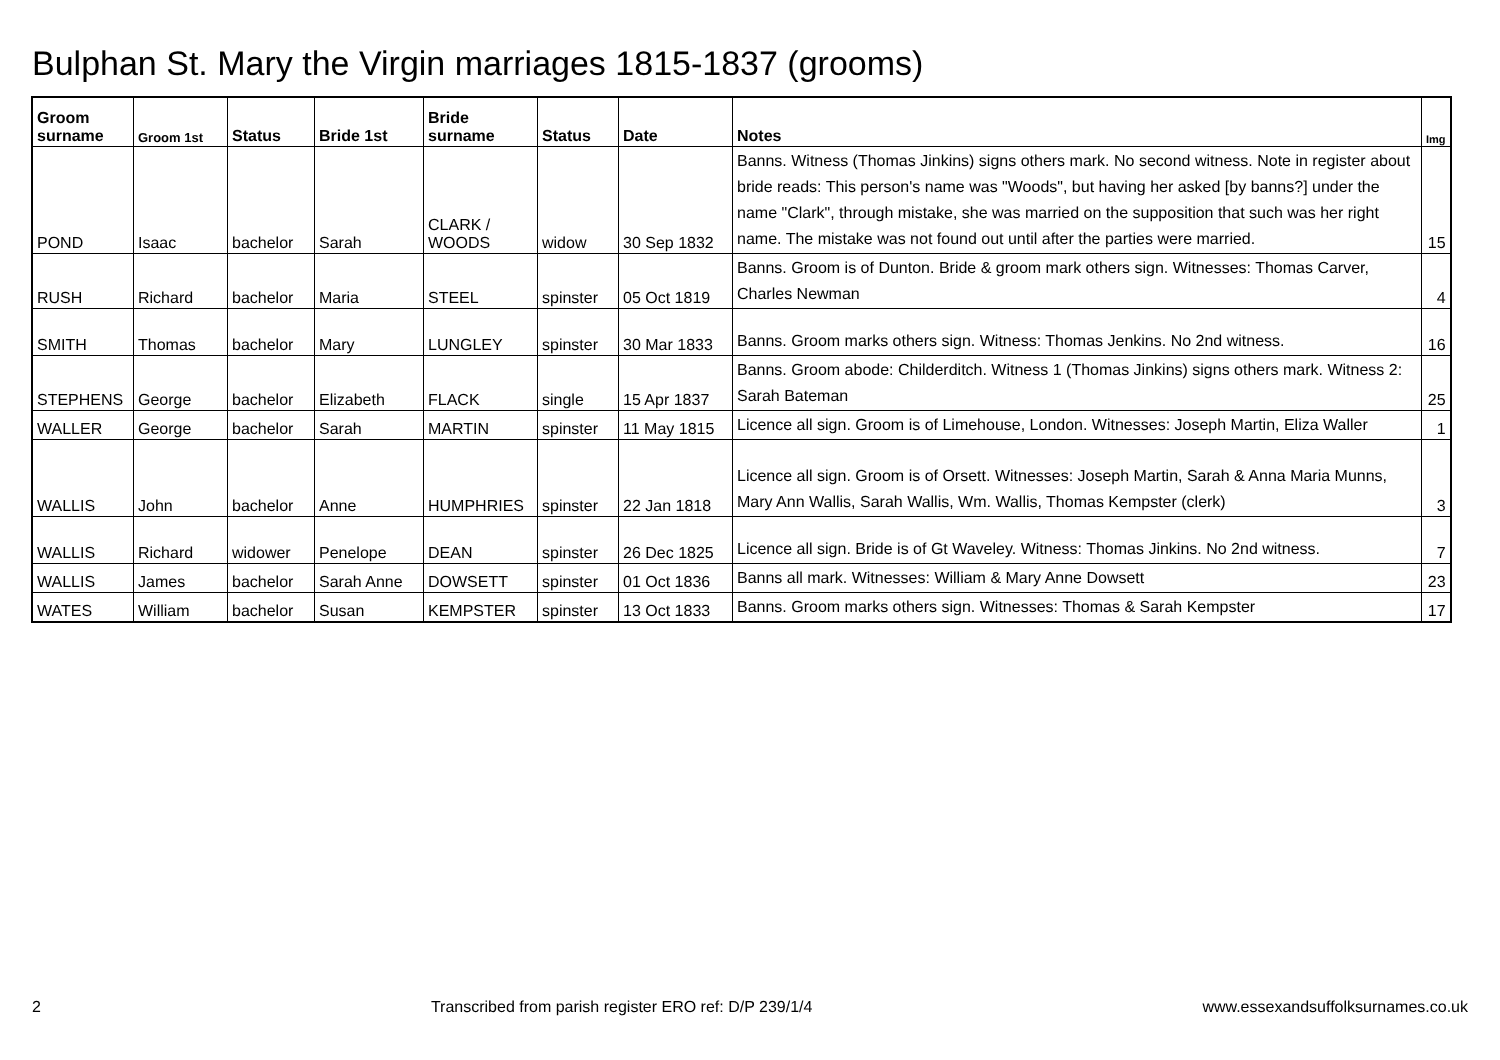Bulphan St. Mary the Virgin marriages 1815-1837 (grooms)
| Groom surname | Groom 1st | Status | Bride 1st | Bride surname | Status | Date | Notes | Img |
| --- | --- | --- | --- | --- | --- | --- | --- | --- |
| POND | Isaac | bachelor | Sarah | CLARK / WOODS | widow | 30 Sep 1832 | Banns. Witness (Thomas Jinkins) signs others mark. No second witness. Note in register about bride reads: This person's name was "Woods", but having her asked [by banns?] under the name "Clark", through mistake, she was married on the supposition that such was her right name. The mistake was not found out until after the parties were married. | 15 |
| RUSH | Richard | bachelor | Maria | STEEL | spinster | 05 Oct 1819 | Banns. Groom is of Dunton. Bride & groom mark others sign. Witnesses: Thomas Carver, Charles Newman | 4 |
| SMITH | Thomas | bachelor | Mary | LUNGLEY | spinster | 30 Mar 1833 | Banns. Groom marks others sign. Witness: Thomas Jenkins. No 2nd witness. | 16 |
| STEPHENS | George | bachelor | Elizabeth | FLACK | single | 15 Apr 1837 | Banns. Groom abode: Childerditch. Witness 1 (Thomas Jinkins) signs others mark. Witness 2: Sarah Bateman | 25 |
| WALLER | George | bachelor | Sarah | MARTIN | spinster | 11 May 1815 | Licence all sign. Groom is of Limehouse, London. Witnesses: Joseph Martin, Eliza Waller | 1 |
| WALLIS | John | bachelor | Anne | HUMPHRIES | spinster | 22 Jan 1818 | Licence all sign. Groom is of Orsett. Witnesses: Joseph Martin, Sarah & Anna Maria Munns, Mary Ann Wallis, Sarah Wallis, Wm. Wallis, Thomas Kempster (clerk) | 3 |
| WALLIS | Richard | widower | Penelope | DEAN | spinster | 26 Dec 1825 | Licence all sign. Bride is of Gt Waveley. Witness: Thomas Jinkins. No 2nd witness. | 7 |
| WALLIS | James | bachelor | Sarah Anne | DOWSETT | spinster | 01 Oct 1836 | Banns all mark. Witnesses: William & Mary Anne Dowsett | 23 |
| WATES | William | bachelor | Susan | KEMPSTER | spinster | 13 Oct 1833 | Banns. Groom marks others sign. Witnesses: Thomas & Sarah Kempster | 17 |
2 Transcribed from parish register ERO ref: D/P 239/1/4 www.essexandsuffolksurnames.co.uk